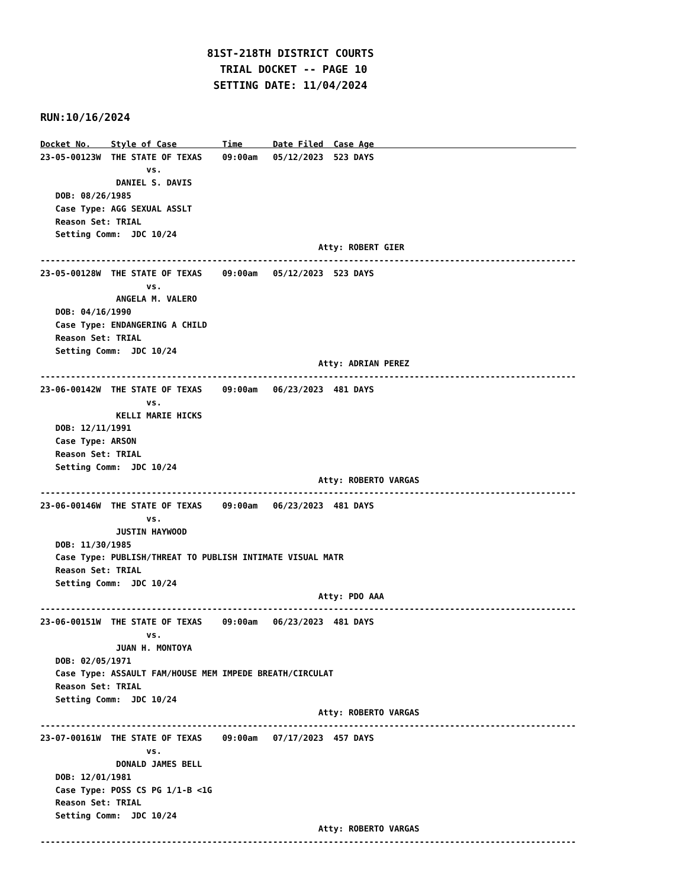81ST-218TH DISTRICT COURTS
                            TRIAL DOCKET -- PAGE 10
                           SETTING DATE: 11/04/2024

RUN:10/16/2024

Docket No.    Style of Case         Time      Date Filed  Case Age                                        
23-05-00123W  THE STATE OF TEXAS    09:00am   05/12/2023  523 DAYS
                     vs.
               DANIEL S. DAVIS
   DOB: 08/26/1985
   Case Type: AGG SEXUAL ASSLT
   Reason Set: TRIAL
   Setting Comm:  JDC 10/24
                                                       Atty: ROBERT GIER
----------------------------------------------------------------------------------------------------------
23-05-00128W  THE STATE OF TEXAS    09:00am   05/12/2023  523 DAYS
                     vs.
               ANGELA M. VALERO
   DOB: 04/16/1990
   Case Type: ENDANGERING A CHILD
   Reason Set: TRIAL
   Setting Comm:  JDC 10/24
                                                       Atty: ADRIAN PEREZ
----------------------------------------------------------------------------------------------------------
23-06-00142W  THE STATE OF TEXAS    09:00am   06/23/2023  481 DAYS
                     vs.
               KELLI MARIE HICKS
   DOB: 12/11/1991
   Case Type: ARSON
   Reason Set: TRIAL
   Setting Comm:  JDC 10/24
                                                       Atty: ROBERTO VARGAS
----------------------------------------------------------------------------------------------------------
23-06-00146W  THE STATE OF TEXAS    09:00am   06/23/2023  481 DAYS
                     vs.
               JUSTIN HAYWOOD
   DOB: 11/30/1985
   Case Type: PUBLISH/THREAT TO PUBLISH INTIMATE VISUAL MATR
   Reason Set: TRIAL
   Setting Comm:  JDC 10/24
                                                       Atty: PDO AAA
----------------------------------------------------------------------------------------------------------
23-06-00151W  THE STATE OF TEXAS    09:00am   06/23/2023  481 DAYS
                     vs.
               JUAN H. MONTOYA
   DOB: 02/05/1971
   Case Type: ASSAULT FAM/HOUSE MEM IMPEDE BREATH/CIRCULAT
   Reason Set: TRIAL
   Setting Comm:  JDC 10/24
                                                       Atty: ROBERTO VARGAS
----------------------------------------------------------------------------------------------------------
23-07-00161W  THE STATE OF TEXAS    09:00am   07/17/2023  457 DAYS
                     vs.
               DONALD JAMES BELL
   DOB: 12/01/1981
   Case Type: POSS CS PG 1/1-B <1G
   Reason Set: TRIAL
   Setting Comm:  JDC 10/24
                                                       Atty: ROBERTO VARGAS
----------------------------------------------------------------------------------------------------------